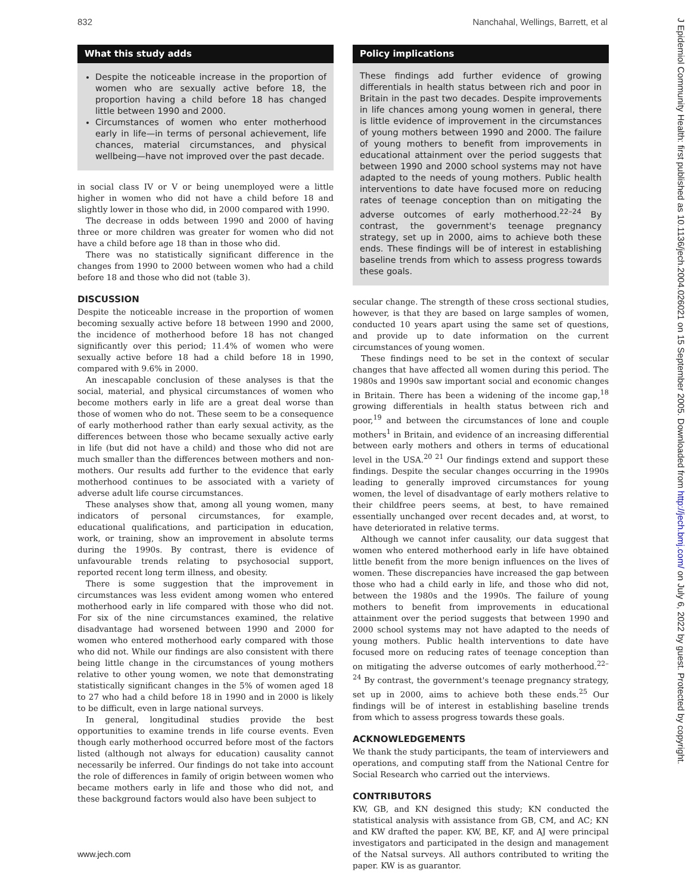832 Nanchahal, Wellings, Barrett, et al
What this study adds
Despite the noticeable increase in the proportion of women who are sexually active before 18, the proportion having a child before 18 has changed little between 1990 and 2000.
Circumstances of women who enter motherhood early in life—in terms of personal achievement, life chances, material circumstances, and physical wellbeing—have not improved over the past decade.
in social class IV or V or being unemployed were a little higher in women who did not have a child before 18 and slightly lower in those who did, in 2000 compared with 1990.
The decrease in odds between 1990 and 2000 of having three or more children was greater for women who did not have a child before age 18 than in those who did.
There was no statistically significant difference in the changes from 1990 to 2000 between women who had a child before 18 and those who did not (table 3).
DISCUSSION
Despite the noticeable increase in the proportion of women becoming sexually active before 18 between 1990 and 2000, the incidence of motherhood before 18 has not changed significantly over this period; 11.4% of women who were sexually active before 18 had a child before 18 in 1990, compared with 9.6% in 2000.
An inescapable conclusion of these analyses is that the social, material, and physical circumstances of women who become mothers early in life are a great deal worse than those of women who do not. These seem to be a consequence of early motherhood rather than early sexual activity, as the differences between those who became sexually active early in life (but did not have a child) and those who did not are much smaller than the differences between mothers and non-mothers. Our results add further to the evidence that early motherhood continues to be associated with a variety of adverse adult life course circumstances.
These analyses show that, among all young women, many indicators of personal circumstances, for example, educational qualifications, and participation in education, work, or training, show an improvement in absolute terms during the 1990s. By contrast, there is evidence of unfavourable trends relating to psychosocial support, reported recent long term illness, and obesity.
There is some suggestion that the improvement in circumstances was less evident among women who entered motherhood early in life compared with those who did not. For six of the nine circumstances examined, the relative disadvantage had worsened between 1990 and 2000 for women who entered motherhood early compared with those who did not. While our findings are also consistent with there being little change in the circumstances of young mothers relative to other young women, we note that demonstrating statistically significant changes in the 5% of women aged 18 to 27 who had a child before 18 in 1990 and in 2000 is likely to be difficult, even in large national surveys.
In general, longitudinal studies provide the best opportunities to examine trends in life course events. Even though early motherhood occurred before most of the factors listed (although not always for education) causality cannot necessarily be inferred. Our findings do not take into account the role of differences in family of origin between women who became mothers early in life and those who did not, and these background factors would also have been subject to
Policy implications
These findings add further evidence of growing differentials in health status between rich and poor in Britain in the past two decades. Despite improvements in life chances among young women in general, there is little evidence of improvement in the circumstances of young mothers between 1990 and 2000. The failure of young mothers to benefit from improvements in educational attainment over the period suggests that between 1990 and 2000 school systems may not have adapted to the needs of young mothers. Public health interventions to date have focused more on reducing rates of teenage conception than on mitigating the adverse outcomes of early motherhood.<sup>22–24</sup> By contrast, the government's teenage pregnancy strategy, set up in 2000, aims to achieve both these ends. These findings will be of interest in establishing baseline trends from which to assess progress towards these goals.
secular change. The strength of these cross sectional studies, however, is that they are based on large samples of women, conducted 10 years apart using the same set of questions, and provide up to date information on the current circumstances of young women.
These findings need to be set in the context of secular changes that have affected all women during this period. The 1980s and 1990s saw important social and economic changes in Britain. There has been a widening of the income gap,<sup>18</sup> growing differentials in health status between rich and poor,<sup>19</sup> and between the circumstances of lone and couple mothers<sup>1</sup> in Britain, and evidence of an increasing differential between early mothers and others in terms of educational level in the USA.<sup>20 21</sup> Our findings extend and support these findings. Despite the secular changes occurring in the 1990s leading to generally improved circumstances for young women, the level of disadvantage of early mothers relative to their childfree peers seems, at best, to have remained essentially unchanged over recent decades and, at worst, to have deteriorated in relative terms.
Although we cannot infer causality, our data suggest that women who entered motherhood early in life have obtained little benefit from the more benign influences on the lives of women. These discrepancies have increased the gap between those who had a child early in life, and those who did not, between the 1980s and the 1990s. The failure of young mothers to benefit from improvements in educational attainment over the period suggests that between 1990 and 2000 school systems may not have adapted to the needs of young mothers. Public health interventions to date have focused more on reducing rates of teenage conception than on mitigating the adverse outcomes of early motherhood.<sup>22–24</sup> By contrast, the government's teenage pregnancy strategy, set up in 2000, aims to achieve both these ends.<sup>25</sup> Our findings will be of interest in establishing baseline trends from which to assess progress towards these goals.
ACKNOWLEDGEMENTS
We thank the study participants, the team of interviewers and operations, and computing staff from the National Centre for Social Research who carried out the interviews.
CONTRIBUTORS
KW, GB, and KN designed this study; KN conducted the statistical analysis with assistance from GB, CM, and AC; KN and KW drafted the paper. KW, BE, KF, and AJ were principal investigators and participated in the design and management of the Natsal surveys. All authors contributed to writing the paper. KW is as guarantor.
www.jech.com
J Epidemiol Community Health: first published as 10.1136/jech.2004.026021 on 15 September 2005. Downloaded from http://jech.bmj.com/ on July 6, 2022 by guest. Protected by copyright.